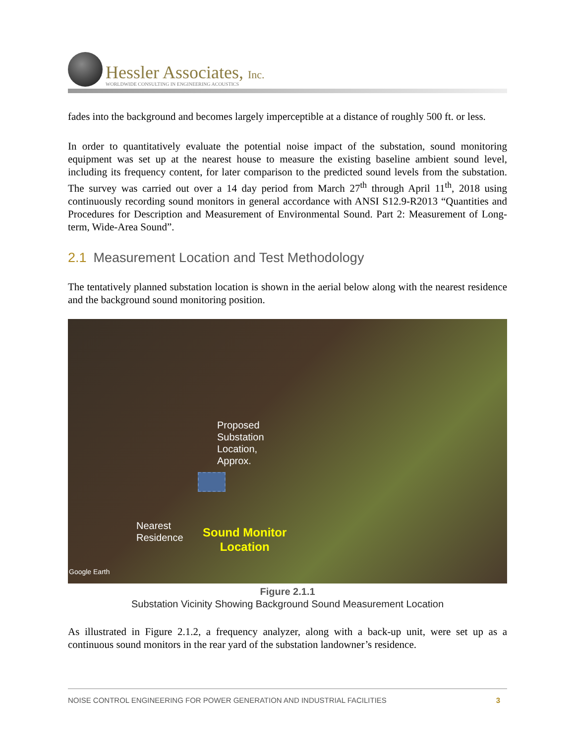Hessler Associates, Inc.
WORLDWIDE CONSULTING IN ENGINEERING ACOUSTICS
fades into the background and becomes largely imperceptible at a distance of roughly 500 ft. or less.
In order to quantitatively evaluate the potential noise impact of the substation, sound monitoring equipment was set up at the nearest house to measure the existing baseline ambient sound level, including its frequency content, for later comparison to the predicted sound levels from the substation. The survey was carried out over a 14 day period from March 27<sup>th</sup> through April 11<sup>th</sup>, 2018 using continuously recording sound monitors in general accordance with ANSI S12.9-R2013 “Quantities and Procedures for Description and Measurement of Environmental Sound. Part 2: Measurement of Long-term, Wide-Area Sound”.
2.1 Measurement Location and Test Methodology
The tentatively planned substation location is shown in the aerial below along with the nearest residence and the background sound monitoring position.
Proposed
Substation
Location,
Approx.
Nearest
Residence
Sound Monitor
Location
Google Earth
Figure 2.1.1
Substation Vicinity Showing Background Sound Measurement Location
As illustrated in Figure 2.1.2, a frequency analyzer, along with a back-up unit, were set up as a continuous sound monitors in the rear yard of the substation landowner’s residence.
NOISE CONTROL ENGINEERING FOR POWER GENERATION AND INDUSTRIAL FACILITIES 3